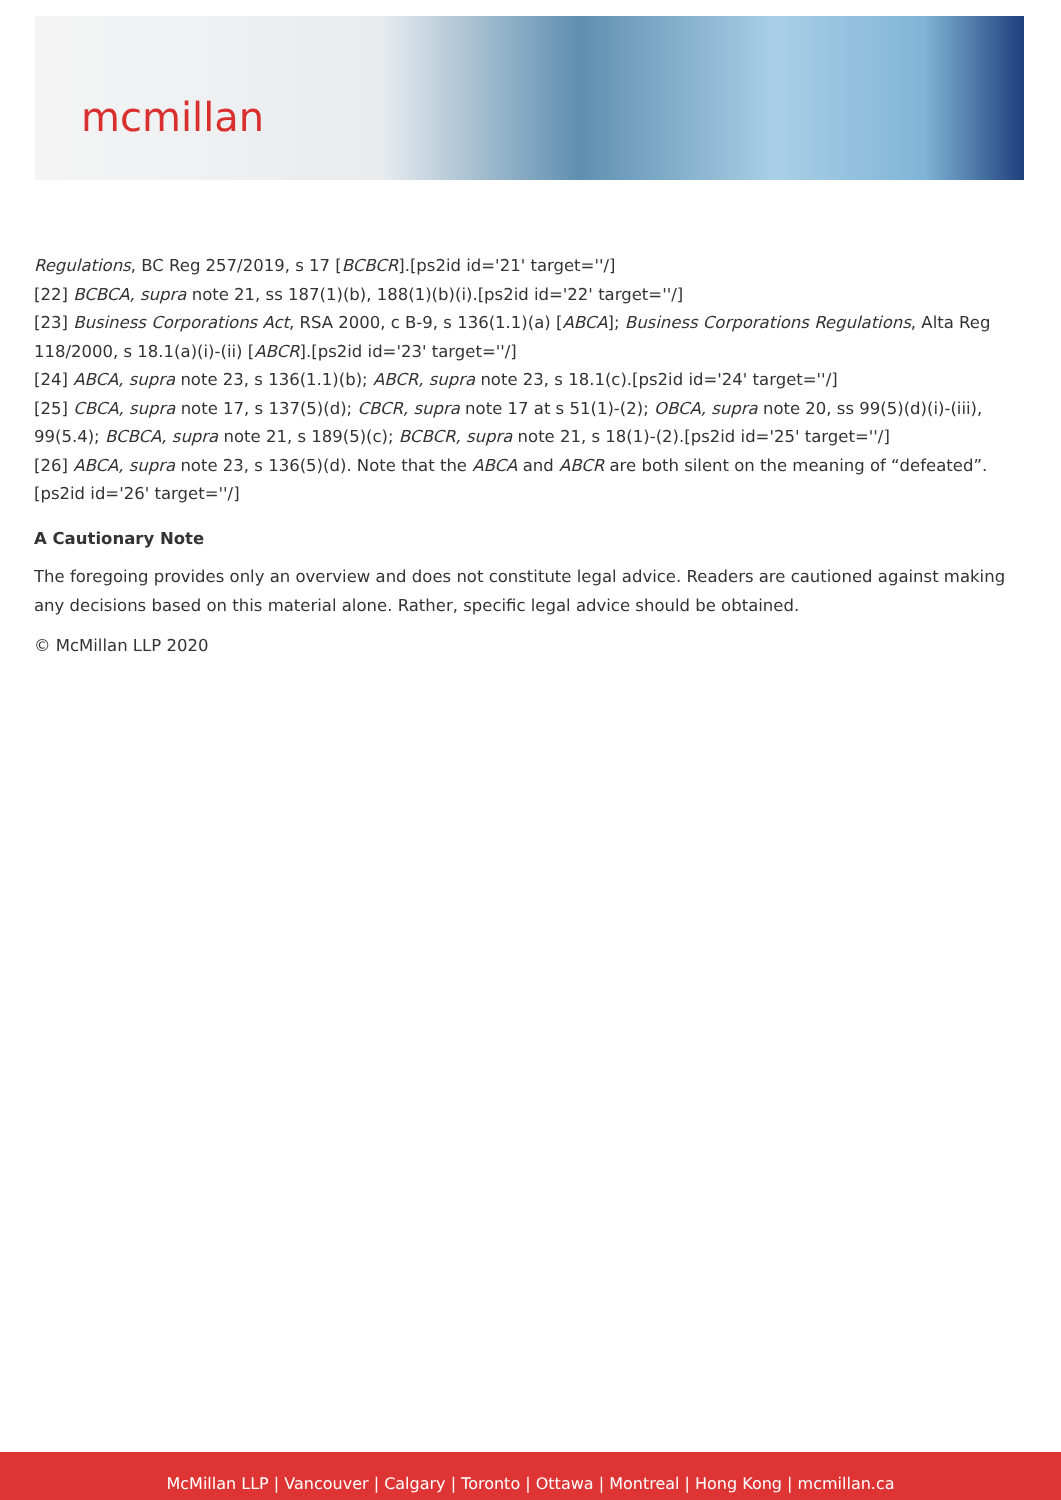mcmillan
Regulations, BC Reg 257/2019, s 17 [BCBCR].[ps2id id='21' target=''/]
[22] BCBCA, supra note 21, ss 187(1)(b), 188(1)(b)(i).[ps2id id='22' target=''/]
[23] Business Corporations Act, RSA 2000, c B-9, s 136(1.1)(a) [ABCA]; Business Corporations Regulations, Alta Reg 118/2000, s 18.1(a)(i)-(ii) [ABCR].[ps2id id='23' target=''/]
[24] ABCA, supra note 23, s 136(1.1)(b); ABCR, supra note 23, s 18.1(c).[ps2id id='24' target=''/]
[25] CBCA, supra note 17, s 137(5)(d); CBCR, supra note 17 at s 51(1)-(2); OBCA, supra note 20, ss 99(5)(d)(i)-(iii), 99(5.4); BCBCA, supra note 21, s 189(5)(c); BCBCR, supra note 21, s 18(1)-(2).[ps2id id='25' target=''/]
[26] ABCA, supra note 23, s 136(5)(d). Note that the ABCA and ABCR are both silent on the meaning of “defeated”.[ps2id id='26' target=''/]
A Cautionary Note
The foregoing provides only an overview and does not constitute legal advice. Readers are cautioned against making any decisions based on this material alone. Rather, specific legal advice should be obtained.
© McMillan LLP 2020
McMillan LLP | Vancouver | Calgary | Toronto | Ottawa | Montreal | Hong Kong | mcmillan.ca